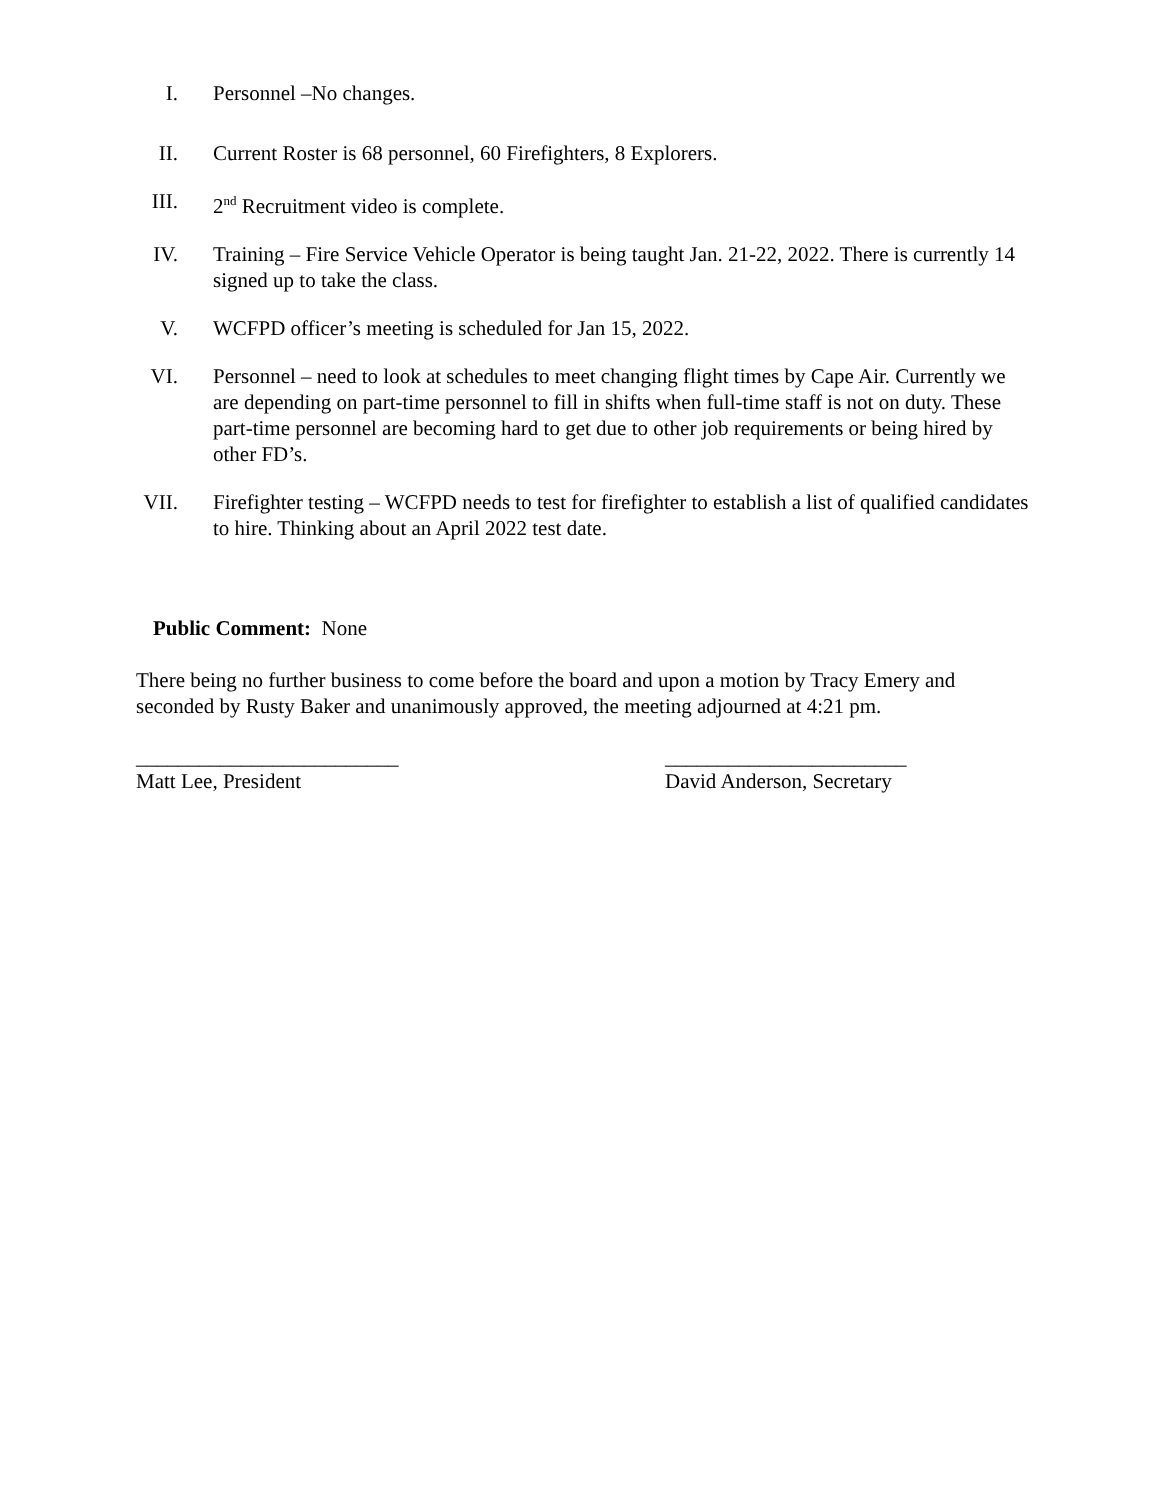I. Personnel –No changes.
II. Current Roster is 68 personnel, 60 Firefighters, 8 Explorers.
III. 2<sup>nd</sup> Recruitment video is complete.
IV. Training – Fire Service Vehicle Operator is being taught Jan. 21-22, 2022. There is currently 14 signed up to take the class.
V. WCFPD officer’s meeting is scheduled for Jan 15, 2022.
VI. Personnel – need to look at schedules to meet changing flight times by Cape Air. Currently we are depending on part-time personnel to fill in shifts when full-time staff is not on duty. These part-time personnel are becoming hard to get due to other job requirements or being hired by other FD’s.
VII. Firefighter testing – WCFPD needs to test for firefighter to establish a list of qualified candidates to hire. Thinking about an April 2022 test date.
Public Comment: None
There being no further business to come before the board and upon a motion by Tracy Emery and seconded by Rusty Baker and unanimously approved, the meeting adjourned at 4:21 pm.
_________________________
Matt Lee, President
_______________________
David Anderson, Secretary